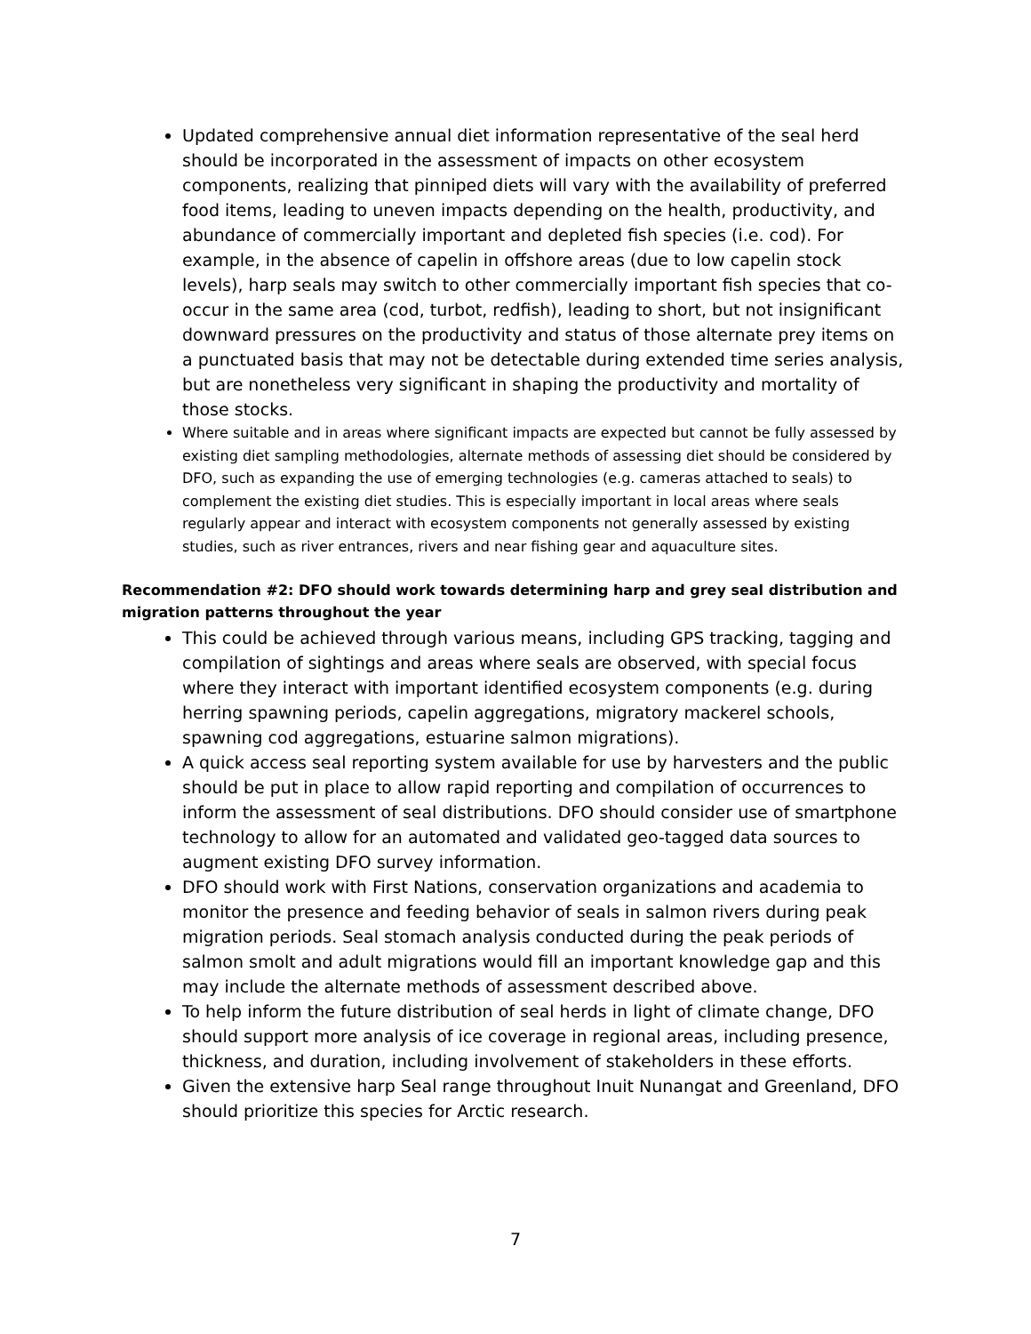Updated comprehensive annual diet information representative of the seal herd should be incorporated in the assessment of impacts on other ecosystem components, realizing that pinniped diets will vary with the availability of preferred food items, leading to uneven impacts depending on the health, productivity, and abundance of commercially important and depleted fish species (i.e. cod). For example, in the absence of capelin in offshore areas (due to low capelin stock levels), harp seals may switch to other commercially important fish species that co-occur in the same area (cod, turbot, redfish), leading to short, but not insignificant downward pressures on the productivity and status of those alternate prey items on a punctuated basis that may not be detectable during extended time series analysis, but are nonetheless very significant in shaping the productivity and mortality of those stocks.
Where suitable and in areas where significant impacts are expected but cannot be fully assessed by existing diet sampling methodologies, alternate methods of assessing diet should be considered by DFO, such as expanding the use of emerging technologies (e.g. cameras attached to seals) to complement the existing diet studies. This is especially important in local areas where seals regularly appear and interact with ecosystem components not generally assessed by existing studies, such as river entrances, rivers and near fishing gear and aquaculture sites.
Recommendation #2: DFO should work towards determining harp and grey seal distribution and migration patterns throughout the year
This could be achieved through various means, including GPS tracking, tagging and compilation of sightings and areas where seals are observed, with special focus where they interact with important identified ecosystem components (e.g. during herring spawning periods, capelin aggregations, migratory mackerel schools, spawning cod aggregations, estuarine salmon migrations).
A quick access seal reporting system available for use by harvesters and the public should be put in place to allow rapid reporting and compilation of occurrences to inform the assessment of seal distributions. DFO should consider use of smartphone technology to allow for an automated and validated geo-tagged data sources to augment existing DFO survey information.
DFO should work with First Nations, conservation organizations and academia to monitor the presence and feeding behavior of seals in salmon rivers during peak migration periods. Seal stomach analysis conducted during the peak periods of salmon smolt and adult migrations would fill an important knowledge gap and this may include the alternate methods of assessment described above.
To help inform the future distribution of seal herds in light of climate change, DFO should support more analysis of ice coverage in regional areas, including presence, thickness, and duration, including involvement of stakeholders in these efforts.
Given the extensive harp Seal range throughout Inuit Nunangat and Greenland, DFO should prioritize this species for Arctic research.
7